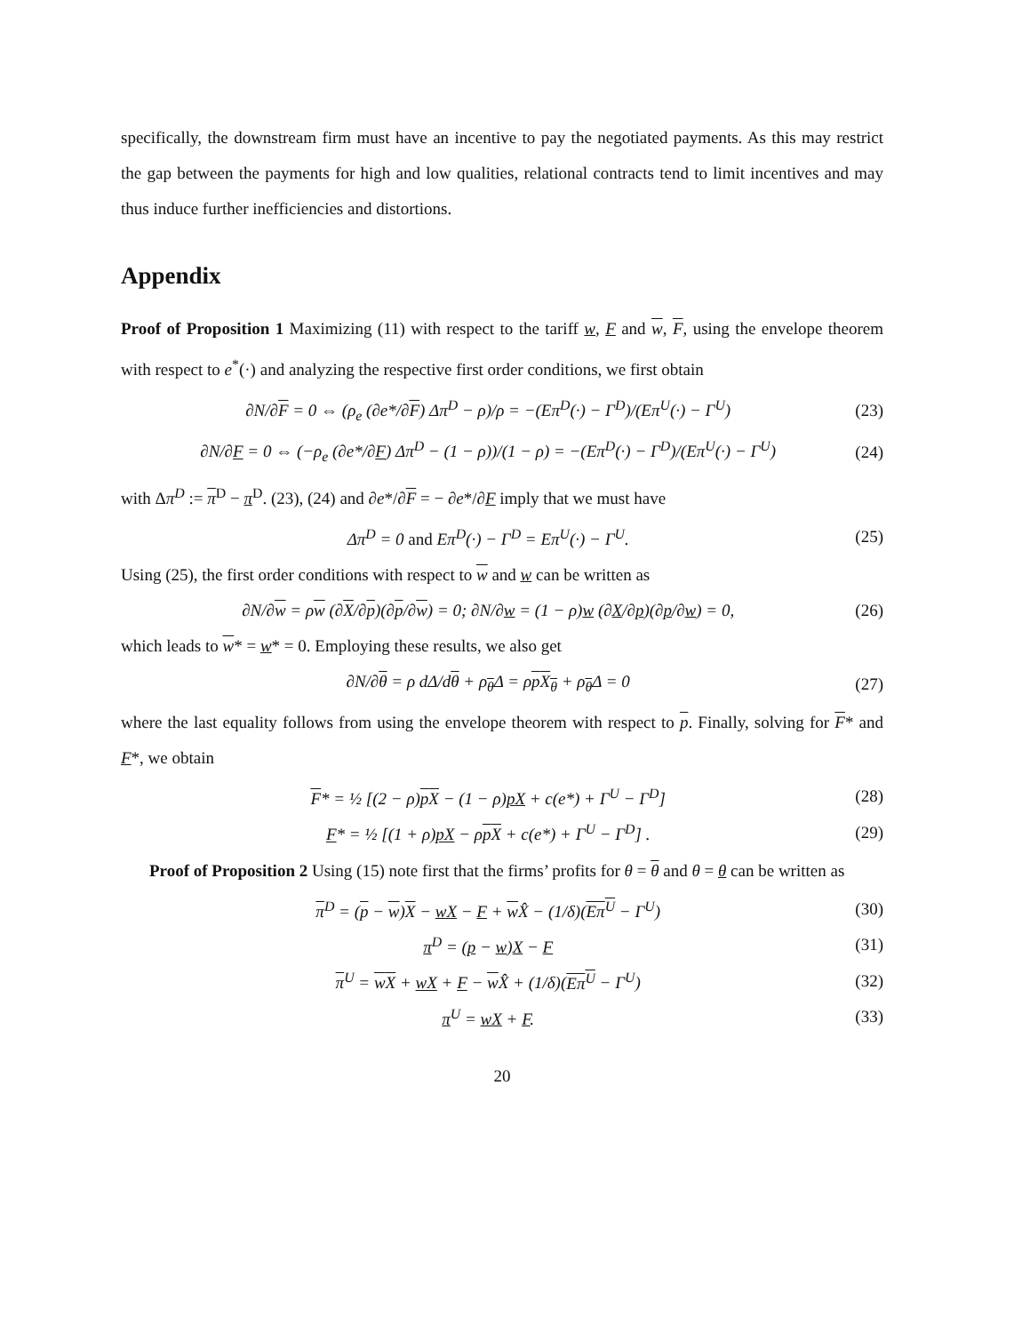specifically, the downstream firm must have an incentive to pay the negotiated payments. As this may restrict the gap between the payments for high and low qualities, relational contracts tend to limit incentives and may thus induce further inefficiencies and distortions.
Appendix
Proof of Proposition 1 Maximizing (11) with respect to the tariff w, F and w, F, using the envelope theorem with respect to e<sup>*</sup>(·) and analyzing the respective first order conditions, we first obtain
∂N/∂F = 0 ⇔ (ρ<sub>e</sub> (∂e*/∂F) Δπ<sup>D</sup> − ρ)/ρ = −(Eπ<sup>D</sup>(·) − Γ<sup>D</sup>)/(Eπ<sup>U</sup>(·) − Γ<sup>U</sup>) (23)
∂N/∂F = 0 ⇔ (−ρ<sub>e</sub> (∂e*/∂F) Δπ<sup>D</sup> − (1 − ρ))/(1 − ρ) = −(Eπ<sup>D</sup>(·) − Γ<sup>D</sup>)/(Eπ<sup>U</sup>(·) − Γ<sup>U</sup>) (24)
with Δπ<sup>D</sup> := π<sup>D</sup> − π<sup>D</sup>. (23), (24) and ∂e*/∂F = − ∂e*/∂F imply that we must have
Δπ<sup>D</sup> = 0 and Eπ<sup>D</sup>(·) − Γ<sup>D</sup> = Eπ<sup>U</sup>(·) − Γ<sup>U</sup>. (25)
Using (25), the first order conditions with respect to w and w can be written as
∂N/∂w = ρw (∂X/∂p)(∂p/∂w) = 0; ∂N/∂w = (1 − ρ)w (∂X/∂p)(∂p/∂w) = 0, (26)
which leads to w* = w* = 0. Employing these results, we also get
∂N/∂θ = ρ dΔ/dθ + ρ<sub>θ</sub>Δ = ρpX<sub>θ</sub> + ρ<sub>θ</sub>Δ = 0 (27)
where the last equality follows from using the envelope theorem with respect to p. Finally, solving for F* and F*, we obtain
F* = ½ [(2 − ρ)pX − (1 − ρ)pX + c(e*) + Γ<sup>U</sup> − Γ<sup>D</sup>] (28)
F* = ½ [(1 + ρ)pX − ρpX + c(e*) + Γ<sup>U</sup> − Γ<sup>D</sup>] . (29)
Proof of Proposition 2 Using (15) note first that the firms’ profits for θ = θ and θ = θ can be written as
π<sup>D</sup> = (p − w)X − wX − F + w X̂ − (1/δ)(Eπ<sup>U</sup> − Γ<sup>U</sup>) (30)
π<sup>D</sup> = (p − w)X − F (31)
π<sup>U</sup> = wX + wX + F − w X̂ + (1/δ)(Eπ<sup>U</sup> − Γ<sup>U</sup>) (32)
π<sup>U</sup> = wX + F. (33)
20